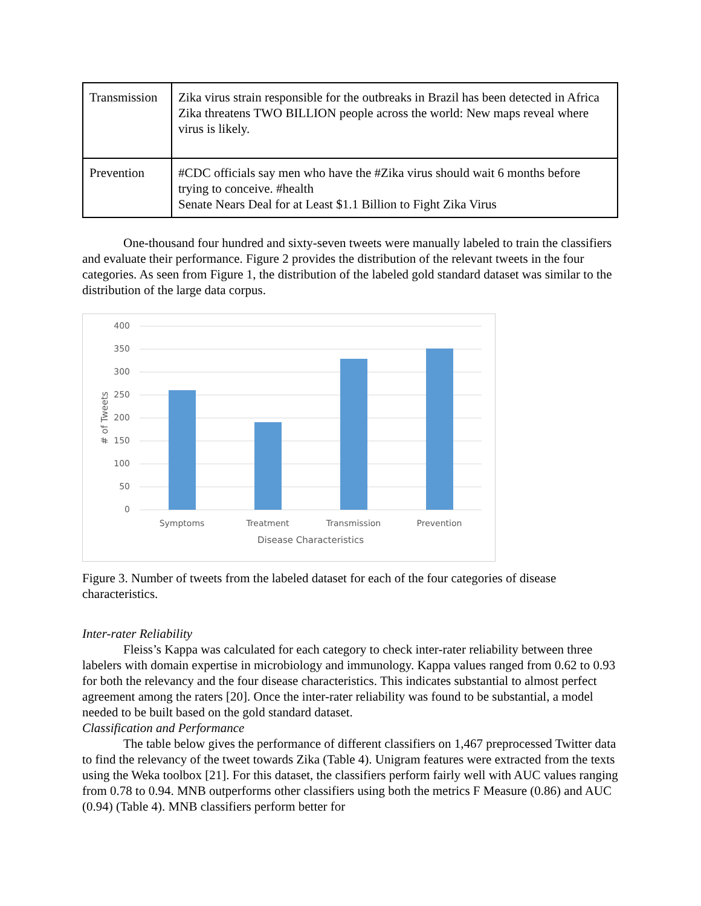| Transmission | Zika virus strain responsible for the outbreaks in Brazil has been detected in Africa Zika threatens TWO BILLION people across the world: New maps reveal where virus is likely. |
| Prevention | #CDC officials say men who have the #Zika virus should wait 6 months before trying to conceive. #health Senate Nears Deal for at Least $1.1 Billion to Fight Zika Virus |
One-thousand four hundred and sixty-seven tweets were manually labeled to train the classifiers and evaluate their performance. Figure 2 provides the distribution of the relevant tweets in the four categories. As seen from Figure 1, the distribution of the labeled gold standard dataset was similar to the distribution of the large data corpus.
400
350
300
250
200
150
100
50
0
Symptoms
Treatment
Transmission
Prevention
Disease Characteristics
# of Tweets
Figure 3. Number of tweets from the labeled dataset for each of the four categories of disease characteristics.
Inter-rater Reliability
Fleiss’s Kappa was calculated for each category to check inter-rater reliability between three labelers with domain expertise in microbiology and immunology. Kappa values ranged from 0.62 to 0.93 for both the relevancy and the four disease characteristics. This indicates substantial to almost perfect agreement among the raters [20]. Once the inter-rater reliability was found to be substantial, a model needed to be built based on the gold standard dataset.
Classification and Performance
The table below gives the performance of different classifiers on 1,467 preprocessed Twitter data to find the relevancy of the tweet towards Zika (Table 4). Unigram features were extracted from the texts using the Weka toolbox [21]. For this dataset, the classifiers perform fairly well with AUC values ranging from 0.78 to 0.94. MNB outperforms other classifiers using both the metrics F Measure (0.86) and AUC (0.94) (Table 4). MNB classifiers perform better for